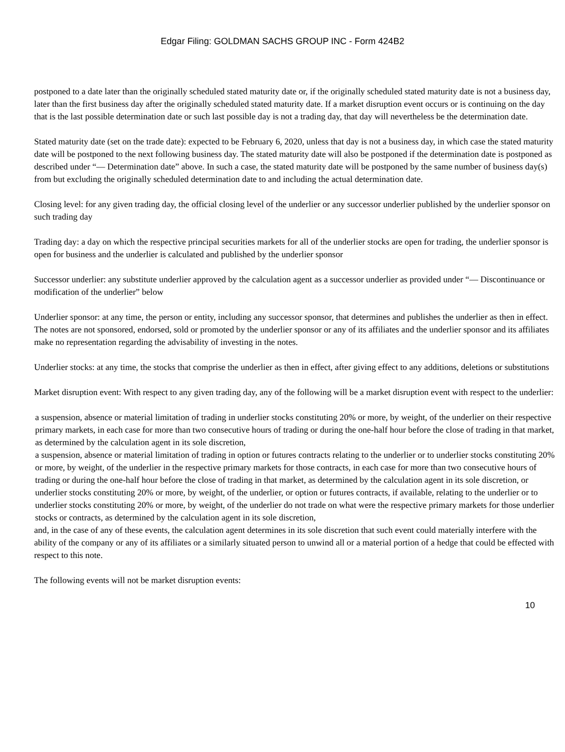Edgar Filing: GOLDMAN SACHS GROUP INC - Form 424B2
postponed to a date later than the originally scheduled stated maturity date or, if the originally scheduled stated maturity date is not a business day, later than the first business day after the originally scheduled stated maturity date. If a market disruption event occurs or is continuing on the day that is the last possible determination date or such last possible day is not a trading day, that day will nevertheless be the determination date.
Stated maturity date (set on the trade date): expected to be February 6, 2020, unless that day is not a business day, in which case the stated maturity date will be postponed to the next following business day. The stated maturity date will also be postponed if the determination date is postponed as described under “— Determination date” above. In such a case, the stated maturity date will be postponed by the same number of business day(s) from but excluding the originally scheduled determination date to and including the actual determination date.
Closing level: for any given trading day, the official closing level of the underlier or any successor underlier published by the underlier sponsor on such trading day
Trading day: a day on which the respective principal securities markets for all of the underlier stocks are open for trading, the underlier sponsor is open for business and the underlier is calculated and published by the underlier sponsor
Successor underlier: any substitute underlier approved by the calculation agent as a successor underlier as provided under “— Discontinuance or modification of the underlier” below
Underlier sponsor: at any time, the person or entity, including any successor sponsor, that determines and publishes the underlier as then in effect. The notes are not sponsored, endorsed, sold or promoted by the underlier sponsor or any of its affiliates and the underlier sponsor and its affiliates make no representation regarding the advisability of investing in the notes.
Underlier stocks: at any time, the stocks that comprise the underlier as then in effect, after giving effect to any additions, deletions or substitutions
Market disruption event: With respect to any given trading day, any of the following will be a market disruption event with respect to the underlier:
a suspension, absence or material limitation of trading in underlier stocks constituting 20% or more, by weight, of the underlier on their respective primary markets, in each case for more than two consecutive hours of trading or during the one-half hour before the close of trading in that market, as determined by the calculation agent in its sole discretion,
a suspension, absence or material limitation of trading in option or futures contracts relating to the underlier or to underlier stocks constituting 20% or more, by weight, of the underlier in the respective primary markets for those contracts, in each case for more than two consecutive hours of trading or during the one-half hour before the close of trading in that market, as determined by the calculation agent in its sole discretion, or
underlier stocks constituting 20% or more, by weight, of the underlier, or option or futures contracts, if available, relating to the underlier or to underlier stocks constituting 20% or more, by weight, of the underlier do not trade on what were the respective primary markets for those underlier stocks or contracts, as determined by the calculation agent in its sole discretion,
and, in the case of any of these events, the calculation agent determines in its sole discretion that such event could materially interfere with the ability of the company or any of its affiliates or a similarly situated person to unwind all or a material portion of a hedge that could be effected with respect to this note.
The following events will not be market disruption events:
10